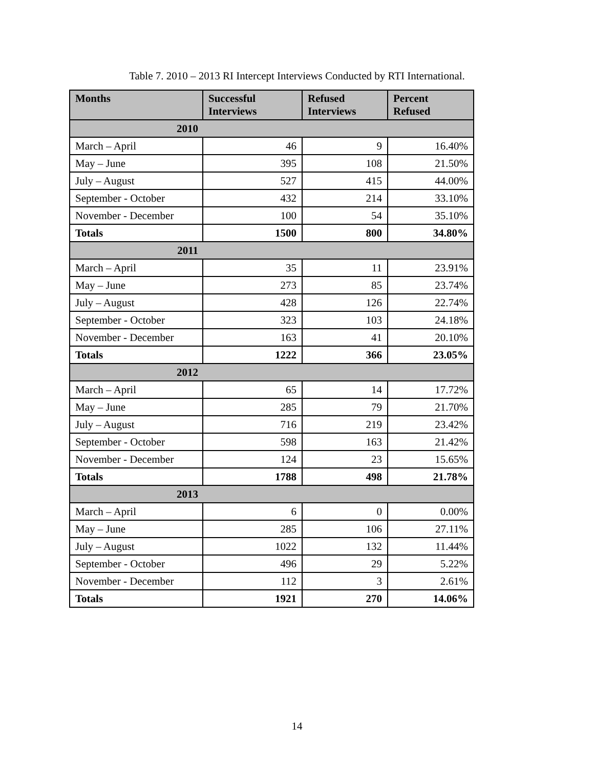Table 7. 2010 – 2013 RI Intercept Interviews Conducted by RTI International.
| Months | Successful Interviews | Refused Interviews | Percent Refused |
| --- | --- | --- | --- |
| 2010 | | | |
| March – April | 46 | 9 | 16.40% |
| May – June | 395 | 108 | 21.50% |
| July – August | 527 | 415 | 44.00% |
| September - October | 432 | 214 | 33.10% |
| November - December | 100 | 54 | 35.10% |
| Totals | 1500 | 800 | 34.80% |
| 2011 | | | |
| March – April | 35 | 11 | 23.91% |
| May – June | 273 | 85 | 23.74% |
| July – August | 428 | 126 | 22.74% |
| September - October | 323 | 103 | 24.18% |
| November - December | 163 | 41 | 20.10% |
| Totals | 1222 | 366 | 23.05% |
| 2012 | | | |
| March – April | 65 | 14 | 17.72% |
| May – June | 285 | 79 | 21.70% |
| July – August | 716 | 219 | 23.42% |
| September - October | 598 | 163 | 21.42% |
| November - December | 124 | 23 | 15.65% |
| Totals | 1788 | 498 | 21.78% |
| 2013 | | | |
| March – April | 6 | 0 | 0.00% |
| May – June | 285 | 106 | 27.11% |
| July – August | 1022 | 132 | 11.44% |
| September - October | 496 | 29 | 5.22% |
| November - December | 112 | 3 | 2.61% |
| Totals | 1921 | 270 | 14.06% |
14